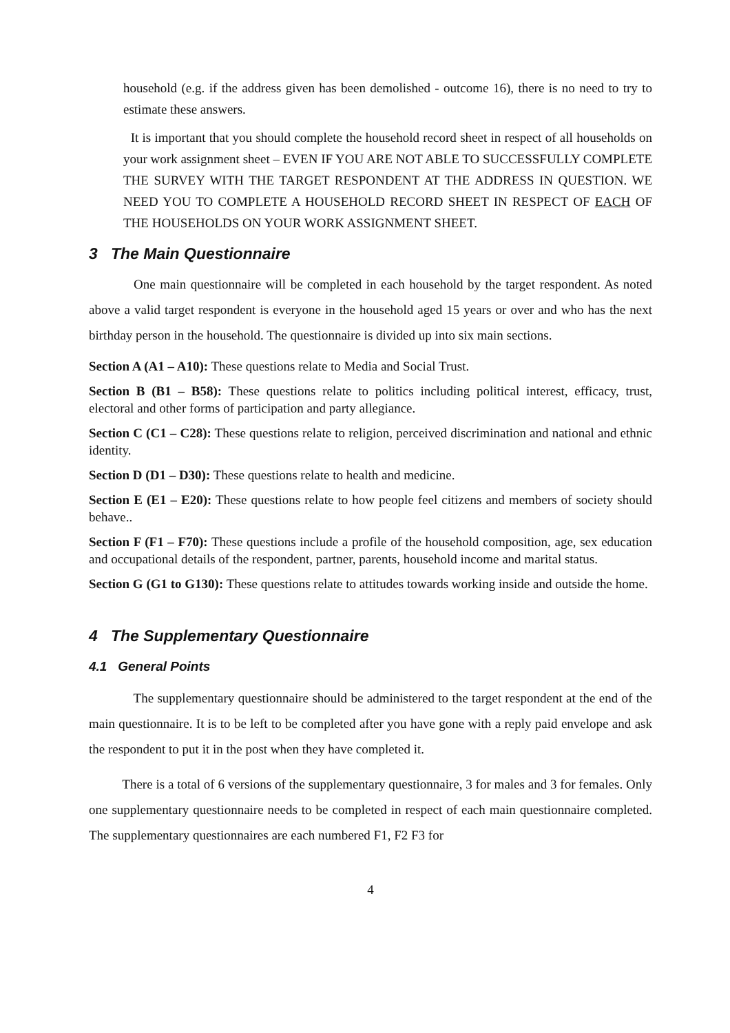household (e.g. if the address given has been demolished - outcome 16), there is no need to try to estimate these answers.
It is important that you should complete the household record sheet in respect of all households on your work assignment sheet – EVEN IF YOU ARE NOT ABLE TO SUCCESSFULLY COMPLETE THE SURVEY WITH THE TARGET RESPONDENT AT THE ADDRESS IN QUESTION. WE NEED YOU TO COMPLETE A HOUSEHOLD RECORD SHEET IN RESPECT OF EACH OF THE HOUSEHOLDS ON YOUR WORK ASSIGNMENT SHEET.
3 The Main Questionnaire
One main questionnaire will be completed in each household by the target respondent. As noted above a valid target respondent is everyone in the household aged 15 years or over and who has the next birthday person in the household. The questionnaire is divided up into six main sections.
Section A (A1 – A10): These questions relate to Media and Social Trust.
Section B (B1 – B58): These questions relate to politics including political interest, efficacy, trust, electoral and other forms of participation and party allegiance.
Section C (C1 – C28): These questions relate to religion, perceived discrimination and national and ethnic identity.
Section D (D1 – D30): These questions relate to health and medicine.
Section E (E1 – E20): These questions relate to how people feel citizens and members of society should behave..
Section F (F1 – F70): These questions include a profile of the household composition, age, sex education and occupational details of the respondent, partner, parents, household income and marital status.
Section G (G1 to G130): These questions relate to attitudes towards working inside and outside the home.
4 The Supplementary Questionnaire
4.1 General Points
The supplementary questionnaire should be administered to the target respondent at the end of the main questionnaire. It is to be left to be completed after you have gone with a reply paid envelope and ask the respondent to put it in the post when they have completed it.
There is a total of 6 versions of the supplementary questionnaire, 3 for males and 3 for females. Only one supplementary questionnaire needs to be completed in respect of each main questionnaire completed. The supplementary questionnaires are each numbered F1, F2 F3 for
4